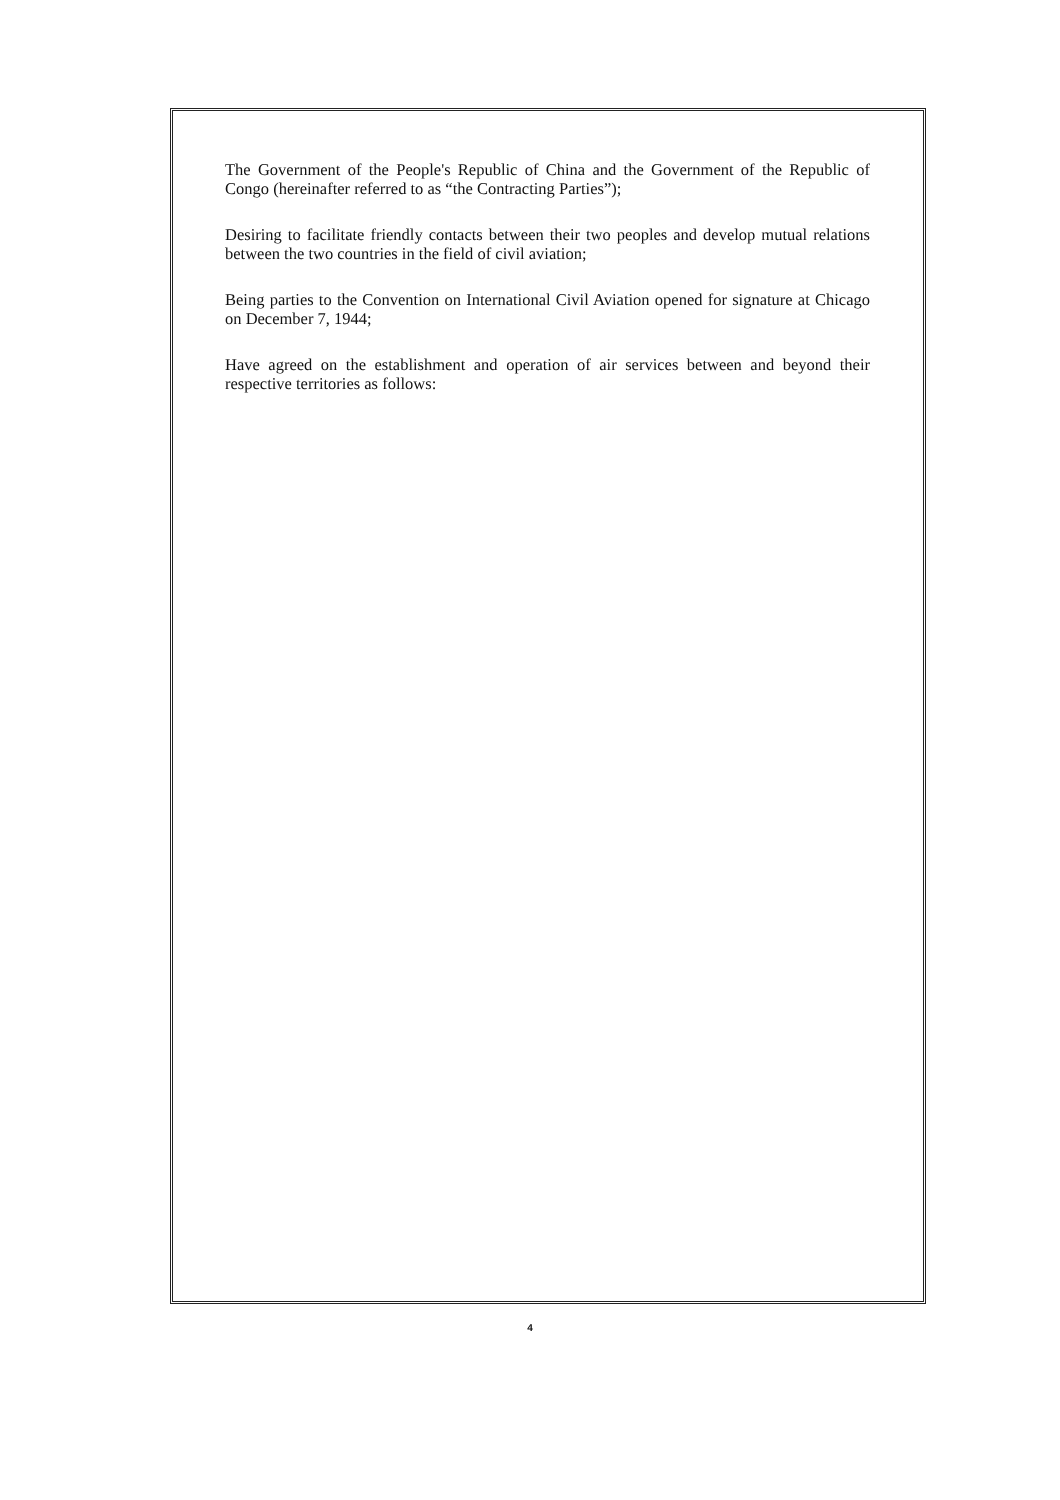The Government of the People's Republic of China and the Government of the Republic of Congo (hereinafter referred to as “the Contracting Parties”);
Desiring to facilitate friendly contacts between their two peoples and develop mutual relations between the two countries in the field of civil aviation;
Being parties to the Convention on International Civil Aviation opened for signature at Chicago on December 7, 1944;
Have agreed on the establishment and operation of air services between and beyond their respective territories as follows:
4